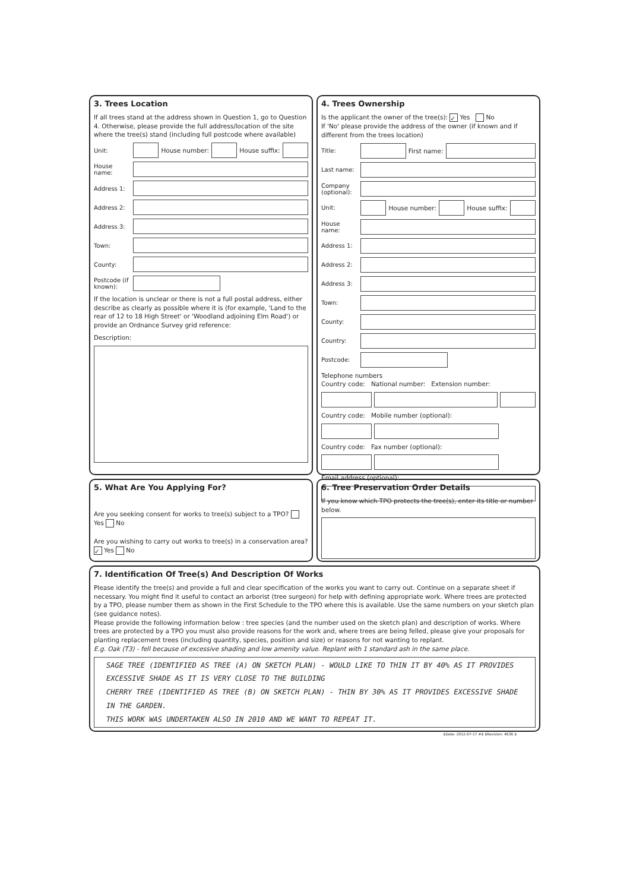3. Trees Location
If all trees stand at the address shown in Question 1, go to Question 4. Otherwise, please provide the full address/location of the site where the tree(s) stand (including full postcode where available)
Unit: House number: House suffix:
House name:
Address 1:
Address 2:
Address 3:
Town:
County:
Postcode (if known):
If the location is unclear or there is not a full postal address, either describe as clearly as possible where it is (for example, 'Land to the rear of 12 to 18 High Street' or 'Woodland adjoining Elm Road') or provide an Ordnance Survey grid reference:
Description:
4. Trees Ownership
Is the applicant the owner of the tree(s): ✓ Yes No
If 'No' please provide the address of the owner (if known and if different from the trees location)
Title: First name:
Last name:
Company (optional):
Unit: House number: House suffix:
House name:
Address 1:
Address 2:
Address 3:
Town:
County:
Country:
Postcode:
Telephone numbers
Country code: National number: Extension number:
Country code: Mobile number (optional):
Country code: Fax number (optional):
Email address (optional):
5. What Are You Applying For?
Are you seeking consent for works to tree(s) subject to a TPO? Yes No
Are you wishing to carry out works to tree(s) in a conservation area? ✓ Yes No
6. Tree Preservation Order Details
If you know which TPO protects the tree(s), enter its title or number below.
7. Identification Of Tree(s) And Description Of Works
Please identify the tree(s) and provide a full and clear specification of the works you want to carry out. Continue on a separate sheet if necessary. You might find it useful to contact an arborist (tree surgeon) for help with defining appropriate work. Where trees are protected by a TPO, please number them as shown in the First Schedule to the TPO where this is available. Use the same numbers on your sketch plan (see guidance notes).
Please provide the following information below : tree species (and the number used on the sketch plan) and description of works. Where trees are protected by a TPO you must also provide reasons for the work and, where trees are being felled, please give your proposals for planting replacement trees (including quantity, species, position and size) or reasons for not wanting to replant.
E.g. Oak (T3) - fell because of excessive shading and low amenity value. Replant with 1 standard ash in the same place.
SAGE TREE (IDENTIFIED AS TREE (A) ON SKETCH PLAN) - WOULD LIKE TO THIN IT BY 40% AS IT PROVIDES EXCESSIVE SHADE AS IT IS VERY CLOSE TO THE BUILDING
CHERRY TREE (IDENTIFIED AS TREE (B) ON SKETCH PLAN) - THIN BY 30% AS IT PROVIDES EXCESSIVE SHADE IN THE GARDEN.
THIS WORK WAS UNDERTAKEN ALSO IN 2010 AND WE WANT TO REPEAT IT.
$Date: 2012-07-17 #$ $Revision: 4636 $